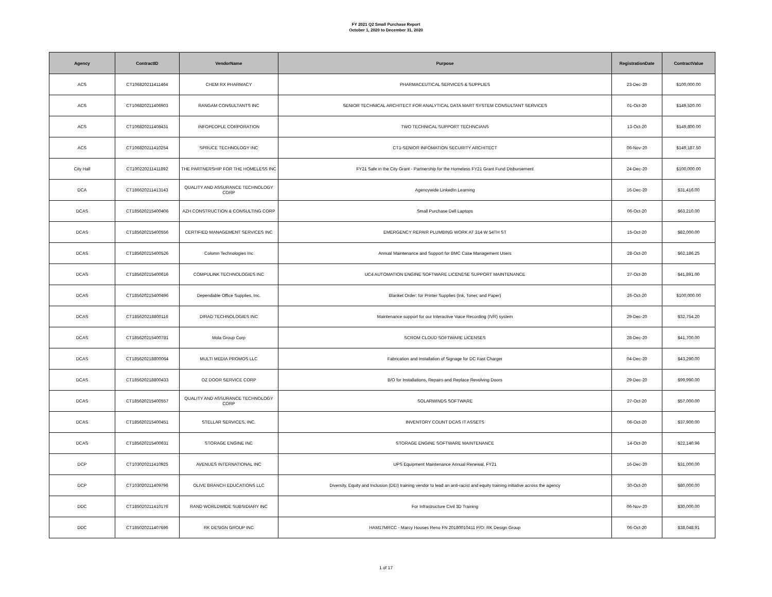FY 2021 Q2 Small Purchase Report
October 1, 2020 to December 31, 2020
| Agency | ContractID | VendorName | Purpose | RegistrationDate | ContractValue |
| --- | --- | --- | --- | --- | --- |
| ACS | CT106820211411464 | CHEM RX PHARMACY | PHARMACEUTICAL SERVICES & SUPPLIES | 23-Dec-20 | $100,000.00 |
| ACS | CT106820211406903 | RANGAM CONSULTANTS INC | SENIOR TECHNICAL ARCHITECT FOR ANALYTICAL DATA MART SYSTEM CONSULTANT SERVICES | 01-Oct-20 | $149,520.00 |
| ACS | CT106820211408431 | INFOPEOPLE CORPORATION | TWO TECHNICAL SUPPORT TECHNCIANS | 13-Oct-20 | $149,800.00 |
| ACS | CT106820211410254 | SPRUCE TECHNOLOGY INC | CT1-SENIOR INFOMATION SECURITY ARCHITECT | 06-Nov-20 | $149,187.50 |
| City Hall | CT100220211411892 | THE PARTNERSHIP FOR THE HOMELESS INC | FY21 Safe in the City Grant - Partnership for the Homeless FY21 Grant Fund Disbursement | 24-Dec-20 | $100,000.00 |
| DCA | CT186620211413143 | QUALITY AND ASSURANCE TECHNOLOGY CORP | Agencywide LinkedIn Learning | 16-Dec-20 | $31,416.00 |
| DCAS | CT185620215400406 | AZH CONSTRUCTION & CONSULTING CORP | Small Purchase Dell Laptops | 06-Oct-20 | $63,210.00 |
| DCAS | CT185620215400556 | CERTIFIED MANAGEMENT SERVICES INC | EMERGENCY REPAIR PLUMBING WORK AT 314 W 54TH ST | 15-Oct-20 | $82,000.00 |
| DCAS | CT185620215400526 | Column Technologies Inc | Annual Maintenance and Support for BMC Case Management Users | 28-Oct-20 | $62,186.25 |
| DCAS | CT185620215400616 | COMPULINK TECHNOLOGIES INC | UC4 AUTOMATION ENGINE SOFTWARE LICENESE SUPPORT MAINTENANCE | 27-Oct-20 | $41,891.00 |
| DCAS | CT185620215400496 | Dependable Office Supplies, Inc. | Blanket Order: for Printer Supplies (Ink, Toner, and Paper) | 26-Oct-20 | $100,000.00 |
| DCAS | CT185620218800116 | DIRAD TECHNOLOGIES INC | Maintenance support for our Interactive Voice Recording (IVR) system | 29-Dec-20 | $32,754.20 |
| DCAS | CT185620215400781 | Mola Group Corp | SCROM CLOUD SOFTWARE LICENSES | 28-Dec-20 | $41,700.00 |
| DCAS | CT185620218800064 | MULTI MEDIA PROMOS LLC | Fabrication and Installation of Signage for DC Fast Charger | 04-Dec-20 | $43,290.00 |
| DCAS | CT185620218800433 | OZ DOOR SERVICE CORP | B/O for Installations, Repairs and Replace Revolving Doors | 29-Dec-20 | $99,990.00 |
| DCAS | CT185620215400557 | QUALITY AND ASSURANCE TECHNOLOGY CORP | SOLARWINDS SOFTWARE | 27-Oct-20 | $57,000.00 |
| DCAS | CT185620215400451 | STELLAR SERVICES, INC. | INVENTORY COUNT DCAS IT ASSETS | 06-Oct-20 | $37,900.00 |
| DCAS | CT185620215400631 | STORAGE ENGINE INC | STORAGE ENGINE SOFTWARE MAINTENANCE | 14-Oct-20 | $22,140.96 |
| DCP | CT103020211410925 | AVENUES INTERNATIONAL INC | UPS Equipment Maintenance Annual Renewal, FY21 | 16-Dec-20 | $31,000.00 |
| DCP | CT103020211409796 | OLIVE BRANCH EDUCATIONS LLC | Diversity, Equity and Inclusion (DEI) training vendor to lead an anti-racist and equity training initiative across the agency | 30-Oct-20 | $80,000.00 |
| DDC | CT185020211410176 | RAND WORLDWIDE SUBSIDIARY INC | For Infrastructure Civil 3D Training | 06-Nov-20 | $30,000.00 |
| DDC | CT185020211407696 | RK DESIGN GROUP INC | HAM17MRCC - Marcy Houses Reno FN 20180010411 P/O: RK Design Group | 06-Oct-20 | $38,048.91 |
1 of 17